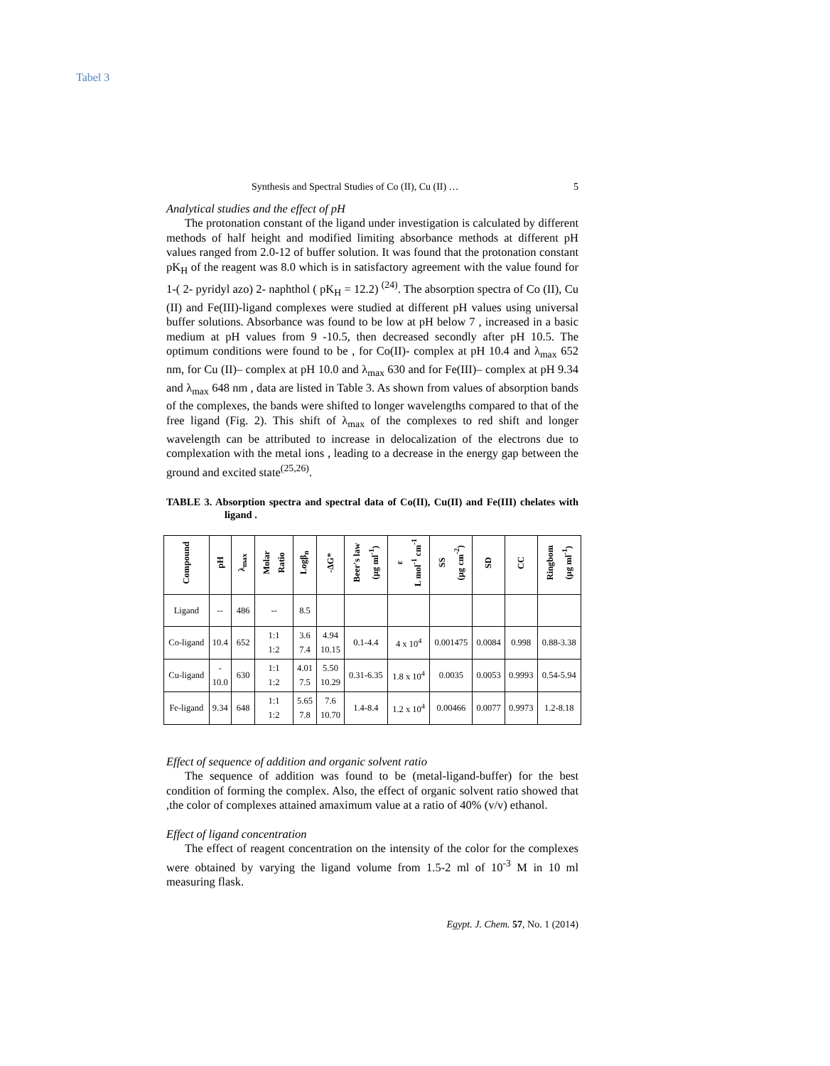Tabel 3
Synthesis and Spectral Studies of Co (II), Cu (II) … 5
Analytical studies and the effect of pH
The protonation constant of the ligand under investigation is calculated by different methods of half height and modified limiting absorbance methods at different pH values ranged from 2.0-12 of buffer solution. It was found that the protonation constant pK<sub>H</sub> of the reagent was 8.0 which is in satisfactory agreement with the value found for 1-( 2- pyridyl azo) 2- naphthol ( pK<sub>H</sub> = 12.2) <sup>(24)</sup>. The absorption spectra of Co (II), Cu (II) and Fe(III)-ligand complexes were studied at different pH values using universal buffer solutions. Absorbance was found to be low at pH below 7 , increased in a basic medium at pH values from 9 -10.5, then decreased secondly after pH 10.5. The optimum conditions were found to be , for Co(II)- complex at pH 10.4 and λ<sub>max</sub> 652 nm, for Cu (II)– complex at pH 10.0 and λ<sub>max</sub> 630 and for Fe(III)– complex at pH 9.34 and λ<sub>max</sub> 648 nm , data are listed in Table 3. As shown from values of absorption bands of the complexes, the bands were shifted to longer wavelengths compared to that of the free ligand (Fig. 2). This shift of λ<sub>max</sub> of the complexes to red shift and longer wavelength can be attributed to increase in delocalization of the electrons due to complexation with the metal ions , leading to a decrease in the energy gap between the ground and excited state<sup>(25,26)</sup>.
TABLE 3. Absorption spectra and spectral data of Co(II), Cu(II) and Fe(III) chelates with ligand .
| Compound | pH | λ<sub>max</sub> | Molar Ratio | Logβ<sub>n</sub> | -ΔG* | Beer's law (μg ml<sup>-1</sup>) | ε L mol<sup>-1</sup> cm<sup>-1</sup> | SS (μg cm<sup>-2</sup>) | SD | CC | Ringbom (μg ml<sup>-1</sup>) |
| --- | --- | --- | --- | --- | --- | --- | --- | --- | --- | --- | --- |
| Ligand | -- | 486 | -- | 8.5 | | | | | | | |
| Co-ligand | 10.4 | 652 | 1:1 1:2 | 3.6 7.4 | 4.94 10.15 | 0.1-4.4 | 4 x 10<sup>4</sup> | 0.001475 | 0.0084 | 0.998 | 0.88-3.38 |
| Cu-ligand | - 10.0 | 630 | 1:1 1:2 | 4.01 7.5 | 5.50 10.29 | 0.31-6.35 | 1.8 x 10<sup>4</sup> | 0.0035 | 0.0053 | 0.9993 | 0.54-5.94 |
| Fe-ligand | 9.34 | 648 | 1:1 1:2 | 5.65 7.8 | 7.6 10.70 | 1.4-8.4 | 1.2 x 10<sup>4</sup> | 0.00466 | 0.0077 | 0.9973 | 1.2-8.18 |
Effect of sequence of addition and organic solvent ratio
The sequence of addition was found to be (metal-ligand-buffer) for the best condition of forming the complex. Also, the effect of organic solvent ratio showed that ,the color of complexes attained amaximum value at a ratio of 40% (v/v) ethanol.
Effect of ligand concentration
The effect of reagent concentration on the intensity of the color for the complexes were obtained by varying the ligand volume from 1.5-2 ml of 10<sup>-3</sup> M in 10 ml measuring flask.
Egypt. J. Chem. 57, No. 1 (2014)